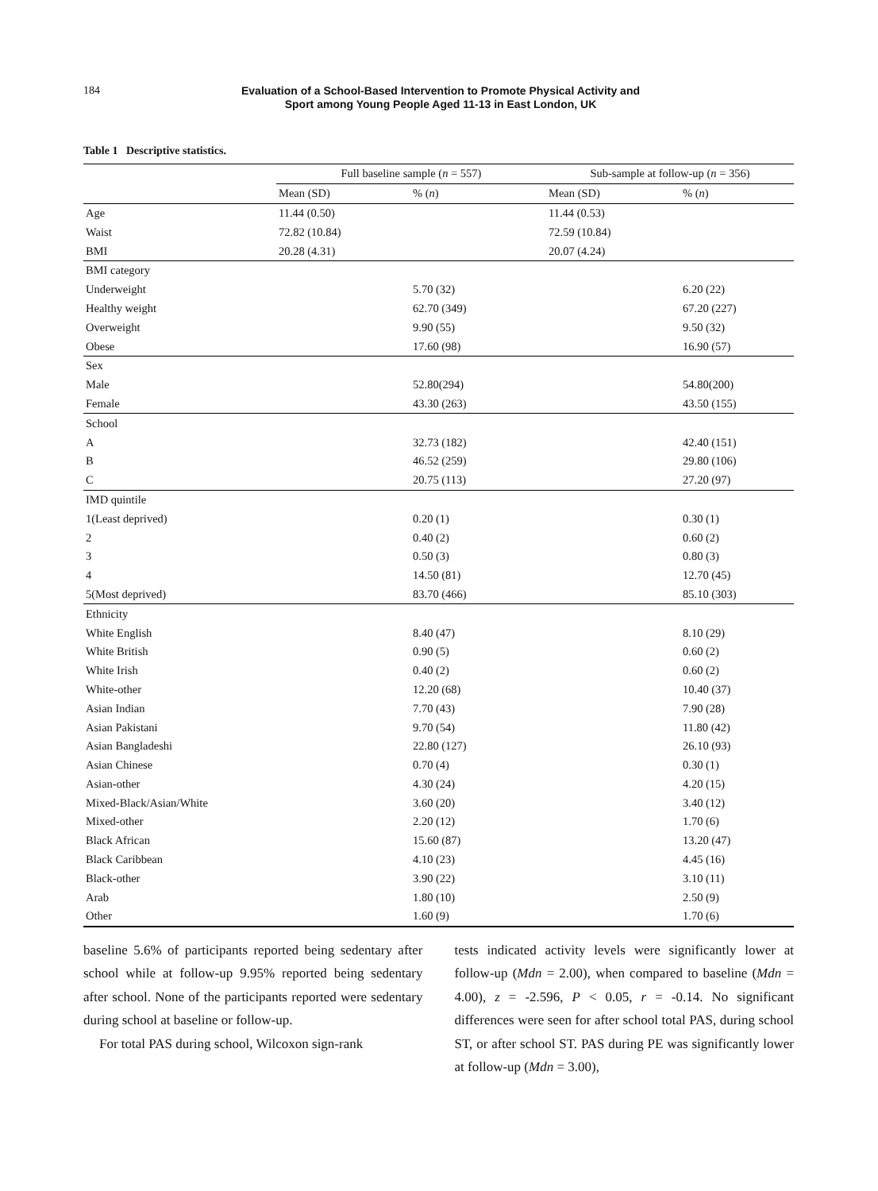184
Evaluation of a School-Based Intervention to Promote Physical Activity and
Sport among Young People Aged 11-13 in East London, UK
Table 1 Descriptive statistics.
| | Full baseline sample ( n = 557) | | Sub-sample at follow-up ( n = 356) | |
| --- | --- | --- | --- | --- |
| | Mean (SD) | % ( n ) | Mean (SD) | % ( n ) |
| Age | 11.44 (0.50) | | 11.44 (0.53) | |
| Waist | 72.82 (10.84) | | 72.59 (10.84) | |
| BMI | 20.28 (4.31) | | 20.07 (4.24) | |
| BMI category | | | | |
| Underweight | | 5.70 (32) | | 6.20 (22) |
| Healthy weight | | 62.70 (349) | | 67.20 (227) |
| Overweight | | 9.90 (55) | | 9.50 (32) |
| Obese | | 17.60 (98) | | 16.90 (57) |
| Sex | | | | |
| Male | | 52.80(294) | | 54.80(200) |
| Female | | 43.30 (263) | | 43.50 (155) |
| School | | | | |
| A | | 32.73 (182) | | 42.40 (151) |
| B | | 46.52 (259) | | 29.80 (106) |
| C | | 20.75 (113) | | 27.20 (97) |
| IMD quintile | | | | |
| 1(Least deprived) | | 0.20 (1) | | 0.30 (1) |
| 2 | | 0.40 (2) | | 0.60 (2) |
| 3 | | 0.50 (3) | | 0.80 (3) |
| 4 | | 14.50 (81) | | 12.70 (45) |
| 5(Most deprived) | | 83.70 (466) | | 85.10 (303) |
| Ethnicity | | | | |
| White English | | 8.40 (47) | | 8.10 (29) |
| White British | | 0.90 (5) | | 0.60 (2) |
| White Irish | | 0.40 (2) | | 0.60 (2) |
| White-other | | 12.20 (68) | | 10.40 (37) |
| Asian Indian | | 7.70 (43) | | 7.90 (28) |
| Asian Pakistani | | 9.70 (54) | | 11.80 (42) |
| Asian Bangladeshi | | 22.80 (127) | | 26.10 (93) |
| Asian Chinese | | 0.70 (4) | | 0.30 (1) |
| Asian-other | | 4.30 (24) | | 4.20 (15) |
| Mixed-Black/Asian/White | | 3.60 (20) | | 3.40 (12) |
| Mixed-other | | 2.20 (12) | | 1.70 (6) |
| Black African | | 15.60 (87) | | 13.20 (47) |
| Black Caribbean | | 4.10 (23) | | 4.45 (16) |
| Black-other | | 3.90 (22) | | 3.10 (11) |
| Arab | | 1.80 (10) | | 2.50 (9) |
| Other | | 1.60 (9) | | 1.70 (6) |
baseline 5.6% of participants reported being sedentary after school while at follow-up 9.95% reported being sedentary after school. None of the participants reported were sedentary during school at baseline or follow-up.
For total PAS during school, Wilcoxon sign-rank
tests indicated activity levels were significantly lower at follow-up (Mdn = 2.00), when compared to baseline (Mdn = 4.00), z = -2.596, P < 0.05, r = -0.14. No significant differences were seen for after school total PAS, during school ST, or after school ST. PAS during PE was significantly lower at follow-up (Mdn = 3.00),